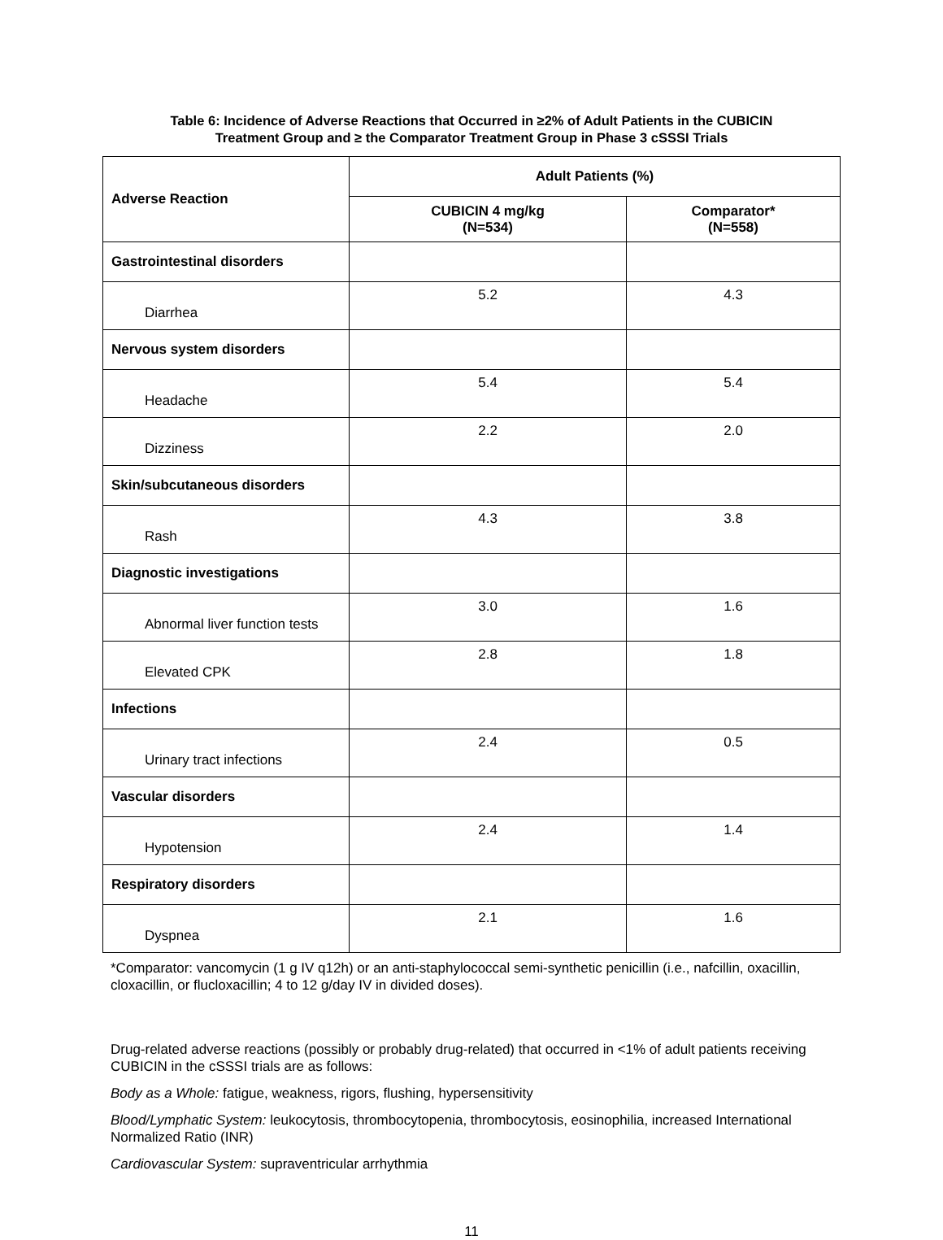Table 6: Incidence of Adverse Reactions that Occurred in ≥2% of Adult Patients in the CUBICIN
Treatment Group and ≥ the Comparator Treatment Group in Phase 3 cSSSI Trials
| Adverse Reaction | Adult Patients (%) | |
| --- | --- | --- |
| | CUBICIN 4 mg/kg (N=534) | Comparator* (N=558) |
| Gastrointestinal disorders | | |
| Diarrhea | 5.2 | 4.3 |
| Nervous system disorders | | |
| Headache | 5.4 | 5.4 |
| Dizziness | 2.2 | 2.0 |
| Skin/subcutaneous disorders | | |
| Rash | 4.3 | 3.8 |
| Diagnostic investigations | | |
| Abnormal liver function tests | 3.0 | 1.6 |
| Elevated CPK | 2.8 | 1.8 |
| Infections | | |
| Urinary tract infections | 2.4 | 0.5 |
| Vascular disorders | | |
| Hypotension | 2.4 | 1.4 |
| Respiratory disorders | | |
| Dyspnea | 2.1 | 1.6 |
*Comparator: vancomycin (1 g IV q12h) or an anti-staphylococcal semi-synthetic penicillin (i.e., nafcillin, oxacillin, cloxacillin, or flucloxacillin; 4 to 12 g/day IV in divided doses).
Drug-related adverse reactions (possibly or probably drug-related) that occurred in <1% of adult patients receiving CUBICIN in the cSSSI trials are as follows:
Body as a Whole: fatigue, weakness, rigors, flushing, hypersensitivity
Blood/Lymphatic System: leukocytosis, thrombocytopenia, thrombocytosis, eosinophilia, increased International Normalized Ratio (INR)
Cardiovascular System: supraventricular arrhythmia
11